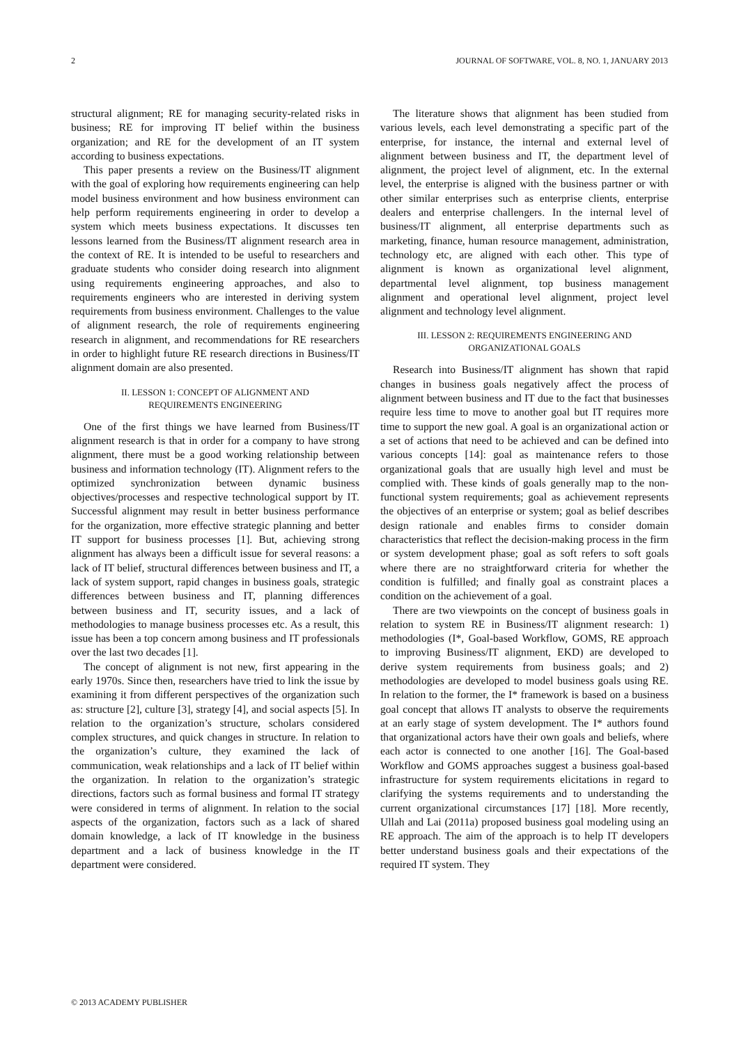2 JOURNAL OF SOFTWARE, VOL. 8, NO. 1, JANUARY 2013
structural alignment; RE for managing security-related risks in business; RE for improving IT belief within the business organization; and RE for the development of an IT system according to business expectations.
This paper presents a review on the Business/IT alignment with the goal of exploring how requirements engineering can help model business environment and how business environment can help perform requirements engineering in order to develop a system which meets business expectations. It discusses ten lessons learned from the Business/IT alignment research area in the context of RE. It is intended to be useful to researchers and graduate students who consider doing research into alignment using requirements engineering approaches, and also to requirements engineers who are interested in deriving system requirements from business environment. Challenges to the value of alignment research, the role of requirements engineering research in alignment, and recommendations for RE researchers in order to highlight future RE research directions in Business/IT alignment domain are also presented.
II. LESSON 1: CONCEPT OF ALIGNMENT AND
REQUIREMENTS ENGINEERING
One of the first things we have learned from Business/IT alignment research is that in order for a company to have strong alignment, there must be a good working relationship between business and information technology (IT). Alignment refers to the optimized synchronization between dynamic business objectives/processes and respective technological support by IT. Successful alignment may result in better business performance for the organization, more effective strategic planning and better IT support for business processes [1]. But, achieving strong alignment has always been a difficult issue for several reasons: a lack of IT belief, structural differences between business and IT, a lack of system support, rapid changes in business goals, strategic differences between business and IT, planning differences between business and IT, security issues, and a lack of methodologies to manage business processes etc. As a result, this issue has been a top concern among business and IT professionals over the last two decades [1].
The concept of alignment is not new, first appearing in the early 1970s. Since then, researchers have tried to link the issue by examining it from different perspectives of the organization such as: structure [2], culture [3], strategy [4], and social aspects [5]. In relation to the organization’s structure, scholars considered complex structures, and quick changes in structure. In relation to the organization’s culture, they examined the lack of communication, weak relationships and a lack of IT belief within the organization. In relation to the organization’s strategic directions, factors such as formal business and formal IT strategy were considered in terms of alignment. In relation to the social aspects of the organization, factors such as a lack of shared domain knowledge, a lack of IT knowledge in the business department and a lack of business knowledge in the IT department were considered.
The literature shows that alignment has been studied from various levels, each level demonstrating a specific part of the enterprise, for instance, the internal and external level of alignment between business and IT, the department level of alignment, the project level of alignment, etc. In the external level, the enterprise is aligned with the business partner or with other similar enterprises such as enterprise clients, enterprise dealers and enterprise challengers. In the internal level of business/IT alignment, all enterprise departments such as marketing, finance, human resource management, administration, technology etc, are aligned with each other. This type of alignment is known as organizational level alignment, departmental level alignment, top business management alignment and operational level alignment, project level alignment and technology level alignment.
III. LESSON 2: REQUIREMENTS ENGINEERING AND
ORGANIZATIONAL GOALS
Research into Business/IT alignment has shown that rapid changes in business goals negatively affect the process of alignment between business and IT due to the fact that businesses require less time to move to another goal but IT requires more time to support the new goal. A goal is an organizational action or a set of actions that need to be achieved and can be defined into various concepts [14]: goal as maintenance refers to those organizational goals that are usually high level and must be complied with. These kinds of goals generally map to the non-functional system requirements; goal as achievement represents the objectives of an enterprise or system; goal as belief describes design rationale and enables firms to consider domain characteristics that reflect the decision-making process in the firm or system development phase; goal as soft refers to soft goals where there are no straightforward criteria for whether the condition is fulfilled; and finally goal as constraint places a condition on the achievement of a goal.
There are two viewpoints on the concept of business goals in relation to system RE in Business/IT alignment research: 1) methodologies (I*, Goal-based Workflow, GOMS, RE approach to improving Business/IT alignment, EKD) are developed to derive system requirements from business goals; and 2) methodologies are developed to model business goals using RE. In relation to the former, the I* framework is based on a business goal concept that allows IT analysts to observe the requirements at an early stage of system development. The I* authors found that organizational actors have their own goals and beliefs, where each actor is connected to one another [16]. The Goal-based Workflow and GOMS approaches suggest a business goal-based infrastructure for system requirements elicitations in regard to clarifying the systems requirements and to understanding the current organizational circumstances [17] [18]. More recently, Ullah and Lai (2011a) proposed business goal modeling using an RE approach. The aim of the approach is to help IT developers better understand business goals and their expectations of the required IT system. They
© 2013 ACADEMY PUBLISHER